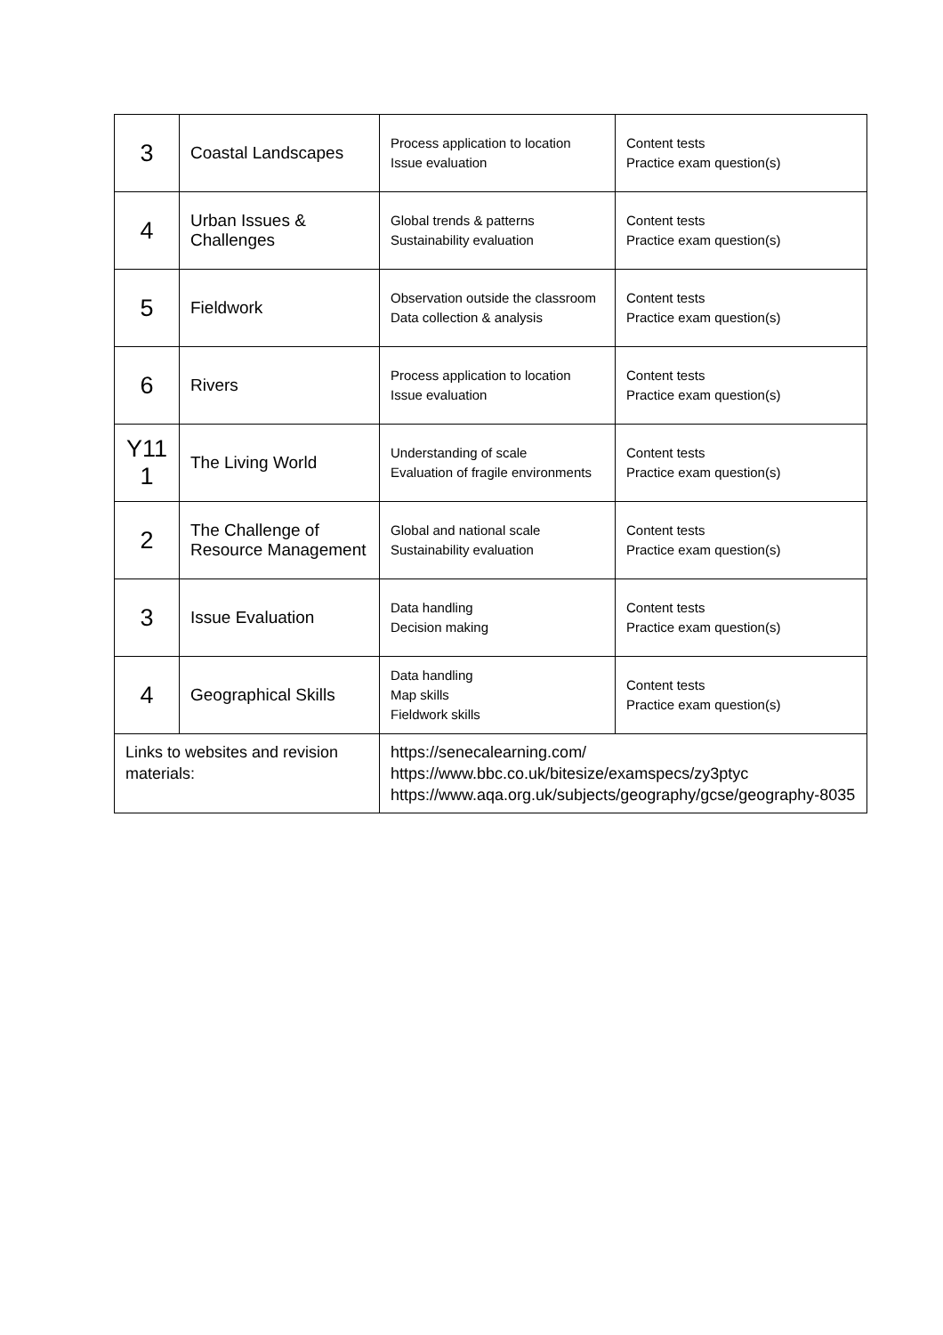| 3 | Coastal Landscapes | Process application to location Issue evaluation | Content tests Practice exam question(s) |
| 4 | Urban Issues & Challenges | Global trends & patterns Sustainability evaluation | Content tests Practice exam question(s) |
| 5 | Fieldwork | Observation outside the classroom Data collection & analysis | Content tests Practice exam question(s) |
| 6 | Rivers | Process application to location Issue evaluation | Content tests Practice exam question(s) |
| Y11 1 | The Living World | Understanding of scale Evaluation of fragile environments | Content tests Practice exam question(s) |
| 2 | The Challenge of Resource Management | Global and national scale Sustainability evaluation | Content tests Practice exam question(s) |
| 3 | Issue Evaluation | Data handling Decision making | Content tests Practice exam question(s) |
| 4 | Geographical Skills | Data handling Map skills Fieldwork skills | Content tests Practice exam question(s) |
| Links to websites and revision materials: | | https://senecalearning.com/ https://www.bbc.co.uk/bitesize/examspecs/zy3ptyc https://www.aqa.org.uk/subjects/geography/gcse/geography-8035 | |